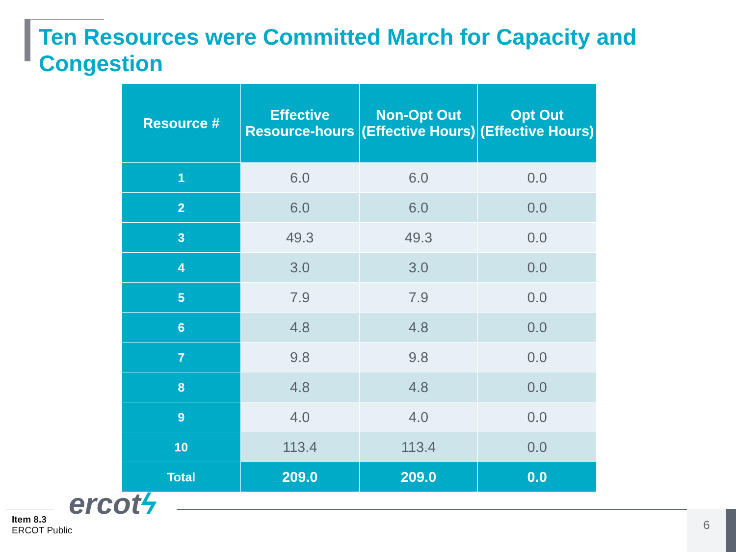Ten Resources were Committed March for Capacity and Congestion
| Resource # | Effective Resource-hours | Non-Opt Out (Effective Hours) | Opt Out (Effective Hours) |
| --- | --- | --- | --- |
| 1 | 6.0 | 6.0 | 0.0 |
| 2 | 6.0 | 6.0 | 0.0 |
| 3 | 49.3 | 49.3 | 0.0 |
| 4 | 3.0 | 3.0 | 0.0 |
| 5 | 7.9 | 7.9 | 0.0 |
| 6 | 4.8 | 4.8 | 0.0 |
| 7 | 9.8 | 9.8 | 0.0 |
| 8 | 4.8 | 4.8 | 0.0 |
| 9 | 4.0 | 4.0 | 0.0 |
| 10 | 113.4 | 113.4 | 0.0 |
| Total | 209.0 | 209.0 | 0.0 |
ercotϟ
Item 8.3
ERCOT Public
6